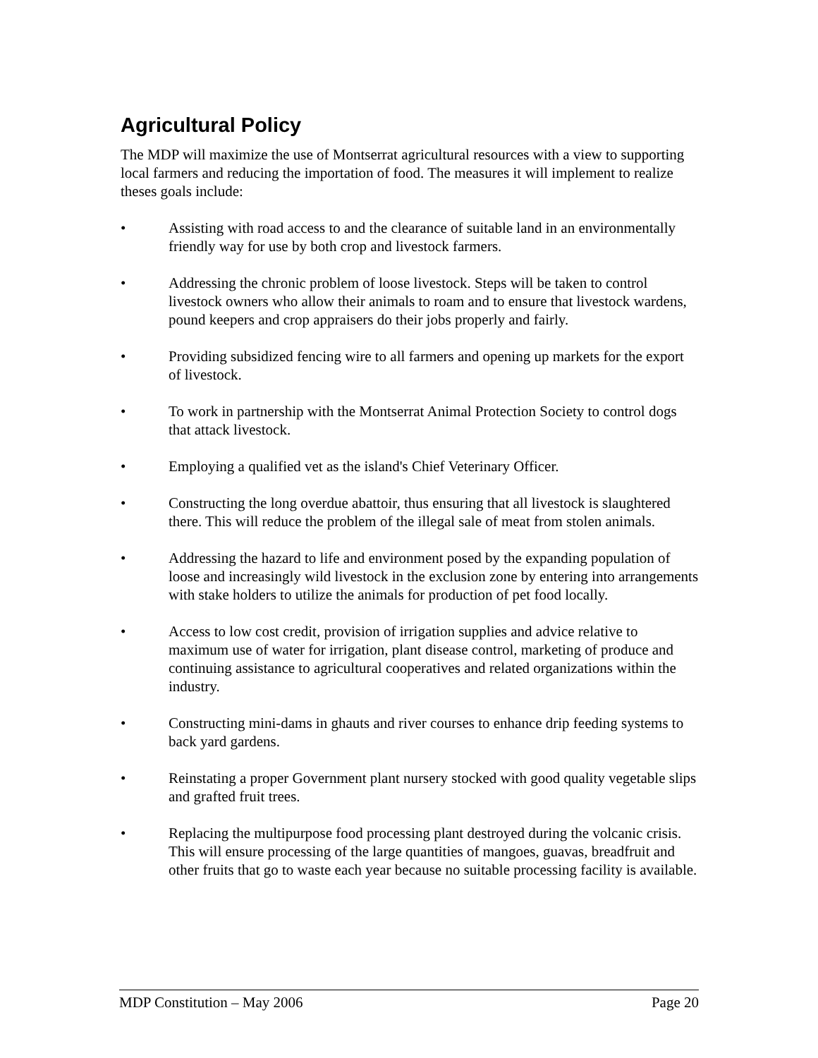Agricultural Policy
The MDP will maximize the use of Montserrat agricultural resources with a view to supporting local farmers and reducing the importation of food. The measures it will implement to realize theses goals include:
• Assisting with road access to and the clearance of suitable land in an environmentally friendly way for use by both crop and livestock farmers.
• Addressing the chronic problem of loose livestock. Steps will be taken to control livestock owners who allow their animals to roam and to ensure that livestock wardens, pound keepers and crop appraisers do their jobs properly and fairly.
• Providing subsidized fencing wire to all farmers and opening up markets for the export of livestock.
• To work in partnership with the Montserrat Animal Protection Society to control dogs that attack livestock.
• Employing a qualified vet as the island's Chief Veterinary Officer.
• Constructing the long overdue abattoir, thus ensuring that all livestock is slaughtered there. This will reduce the problem of the illegal sale of meat from stolen animals.
• Addressing the hazard to life and environment posed by the expanding population of loose and increasingly wild livestock in the exclusion zone by entering into arrangements with stake holders to utilize the animals for production of pet food locally.
• Access to low cost credit, provision of irrigation supplies and advice relative to maximum use of water for irrigation, plant disease control, marketing of produce and continuing assistance to agricultural cooperatives and related organizations within the industry.
• Constructing mini-dams in ghauts and river courses to enhance drip feeding systems to back yard gardens.
• Reinstating a proper Government plant nursery stocked with good quality vegetable slips and grafted fruit trees.
• Replacing the multipurpose food processing plant destroyed during the volcanic crisis. This will ensure processing of the large quantities of mangoes, guavas, breadfruit and other fruits that go to waste each year because no suitable processing facility is available.
MDP Constitution – May 2006 Page 20